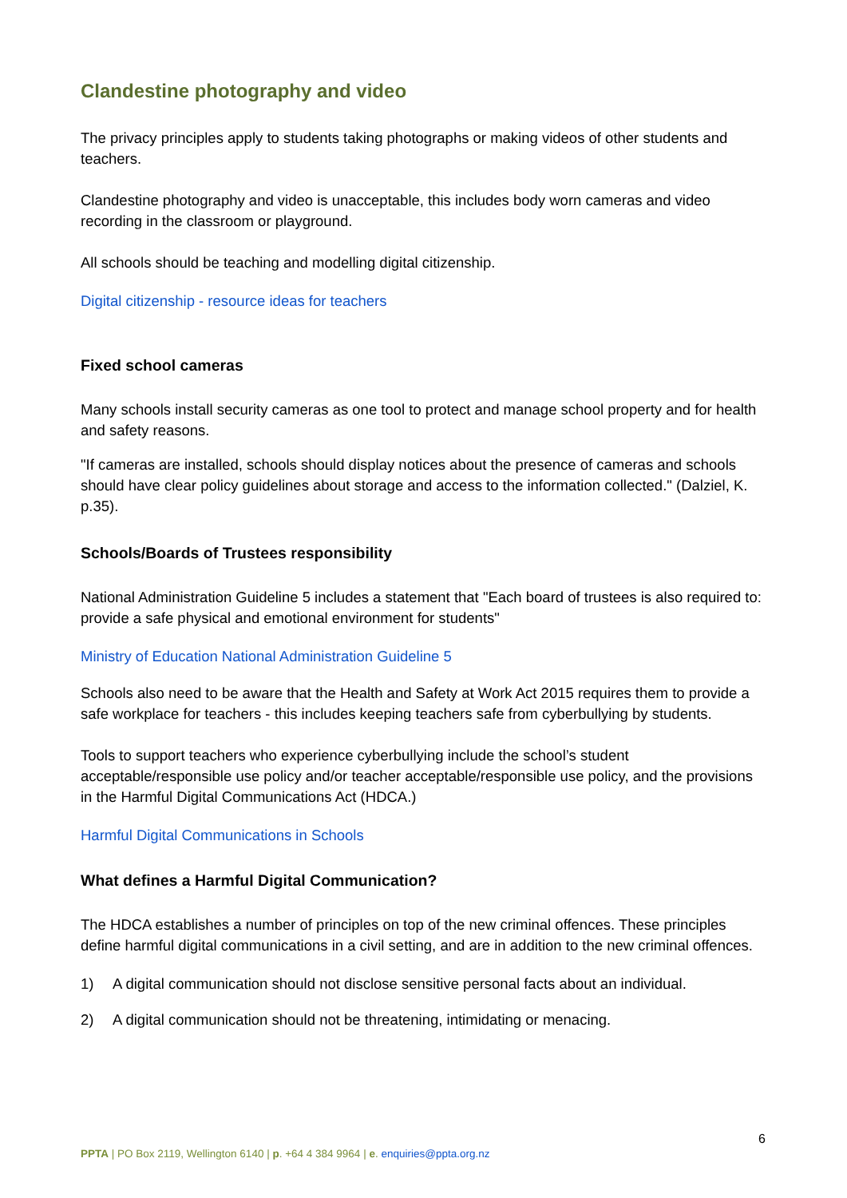Clandestine photography and video
The privacy principles apply to students taking photographs or making videos of other students and teachers.
Clandestine photography and video is unacceptable, this includes body worn cameras and video recording in the classroom or playground.
All schools should be teaching and modelling digital citizenship.
Digital citizenship - resource ideas for teachers
Fixed school cameras
Many schools install security cameras as one tool to protect and manage school property and for health and safety reasons.
"If cameras are installed, schools should display notices about the presence of cameras and schools should have clear policy guidelines about storage and access to the information collected." (Dalziel, K. p.35).
Schools/Boards of Trustees responsibility
National Administration Guideline 5 includes a statement that "Each board of trustees is also required to: provide a safe physical and emotional environment for students"
Ministry of Education National Administration Guideline 5
Schools also need to be aware that the Health and Safety at Work Act 2015 requires them to provide a safe workplace for teachers - this includes keeping teachers safe from cyberbullying by students.
Tools to support teachers who experience cyberbullying include the school’s student acceptable/responsible use policy and/or teacher acceptable/responsible use policy, and the provisions in the Harmful Digital Communications Act (HDCA.)
Harmful Digital Communications in Schools
What defines a Harmful Digital Communication?
The HDCA establishes a number of principles on top of the new criminal offences. These principles define harmful digital communications in a civil setting, and are in addition to the new criminal offences.
1) A digital communication should not disclose sensitive personal facts about an individual.
2) A digital communication should not be threatening, intimidating or menacing.
6
PPTA | PO Box 2119, Wellington 6140 | p. +64 4 384 9964 | e. enquiries@ppta.org.nz